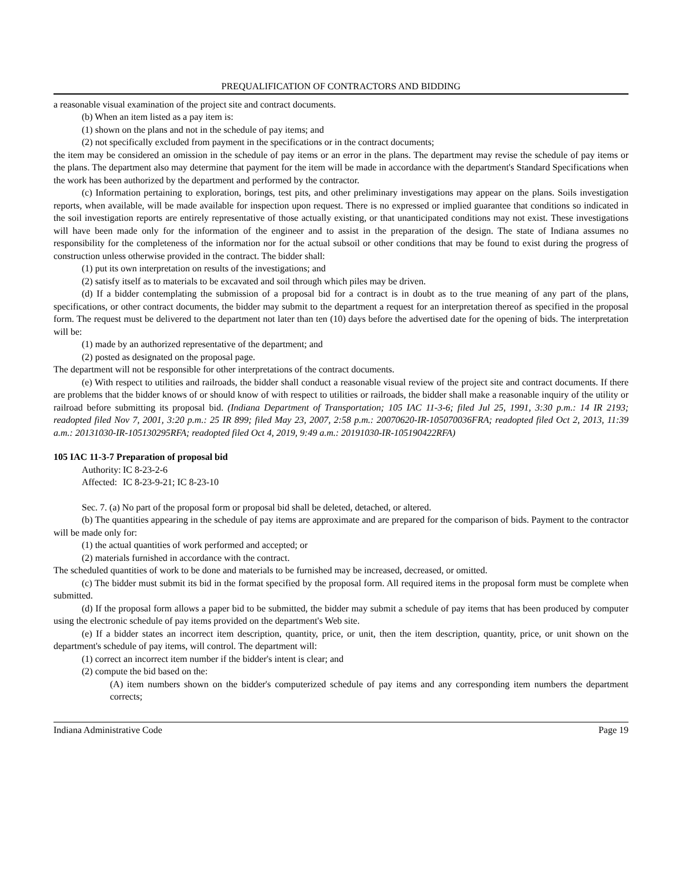PREQUALIFICATION OF CONTRACTORS AND BIDDING
a reasonable visual examination of the project site and contract documents.
(b) When an item listed as a pay item is:
(1) shown on the plans and not in the schedule of pay items; and
(2) not specifically excluded from payment in the specifications or in the contract documents;
the item may be considered an omission in the schedule of pay items or an error in the plans. The department may revise the schedule of pay items or the plans. The department also may determine that payment for the item will be made in accordance with the department's Standard Specifications when the work has been authorized by the department and performed by the contractor.
(c) Information pertaining to exploration, borings, test pits, and other preliminary investigations may appear on the plans. Soils investigation reports, when available, will be made available for inspection upon request. There is no expressed or implied guarantee that conditions so indicated in the soil investigation reports are entirely representative of those actually existing, or that unanticipated conditions may not exist. These investigations will have been made only for the information of the engineer and to assist in the preparation of the design. The state of Indiana assumes no responsibility for the completeness of the information nor for the actual subsoil or other conditions that may be found to exist during the progress of construction unless otherwise provided in the contract. The bidder shall:
(1) put its own interpretation on results of the investigations; and
(2) satisfy itself as to materials to be excavated and soil through which piles may be driven.
(d) If a bidder contemplating the submission of a proposal bid for a contract is in doubt as to the true meaning of any part of the plans, specifications, or other contract documents, the bidder may submit to the department a request for an interpretation thereof as specified in the proposal form. The request must be delivered to the department not later than ten (10) days before the advertised date for the opening of bids. The interpretation will be:
(1) made by an authorized representative of the department; and
(2) posted as designated on the proposal page.
The department will not be responsible for other interpretations of the contract documents.
(e) With respect to utilities and railroads, the bidder shall conduct a reasonable visual review of the project site and contract documents. If there are problems that the bidder knows of or should know of with respect to utilities or railroads, the bidder shall make a reasonable inquiry of the utility or railroad before submitting its proposal bid. (Indiana Department of Transportation; 105 IAC 11-3-6; filed Jul 25, 1991, 3:30 p.m.: 14 IR 2193; readopted filed Nov 7, 2001, 3:20 p.m.: 25 IR 899; filed May 23, 2007, 2:58 p.m.: 20070620-IR-105070036FRA; readopted filed Oct 2, 2013, 11:39 a.m.: 20131030-IR-105130295RFA; readopted filed Oct 4, 2019, 9:49 a.m.: 20191030-IR-105190422RFA)
105 IAC 11-3-7 Preparation of proposal bid
Authority: IC 8-23-2-6
Affected: IC 8-23-9-21; IC 8-23-10
Sec. 7. (a) No part of the proposal form or proposal bid shall be deleted, detached, or altered.
(b) The quantities appearing in the schedule of pay items are approximate and are prepared for the comparison of bids. Payment to the contractor will be made only for:
(1) the actual quantities of work performed and accepted; or
(2) materials furnished in accordance with the contract.
The scheduled quantities of work to be done and materials to be furnished may be increased, decreased, or omitted.
(c) The bidder must submit its bid in the format specified by the proposal form. All required items in the proposal form must be complete when submitted.
(d) If the proposal form allows a paper bid to be submitted, the bidder may submit a schedule of pay items that has been produced by computer using the electronic schedule of pay items provided on the department's Web site.
(e) If a bidder states an incorrect item description, quantity, price, or unit, then the item description, quantity, price, or unit shown on the department's schedule of pay items, will control. The department will:
(1) correct an incorrect item number if the bidder's intent is clear; and
(2) compute the bid based on the:
(A) item numbers shown on the bidder's computerized schedule of pay items and any corresponding item numbers the department corrects;
Indiana Administrative Code Page 19